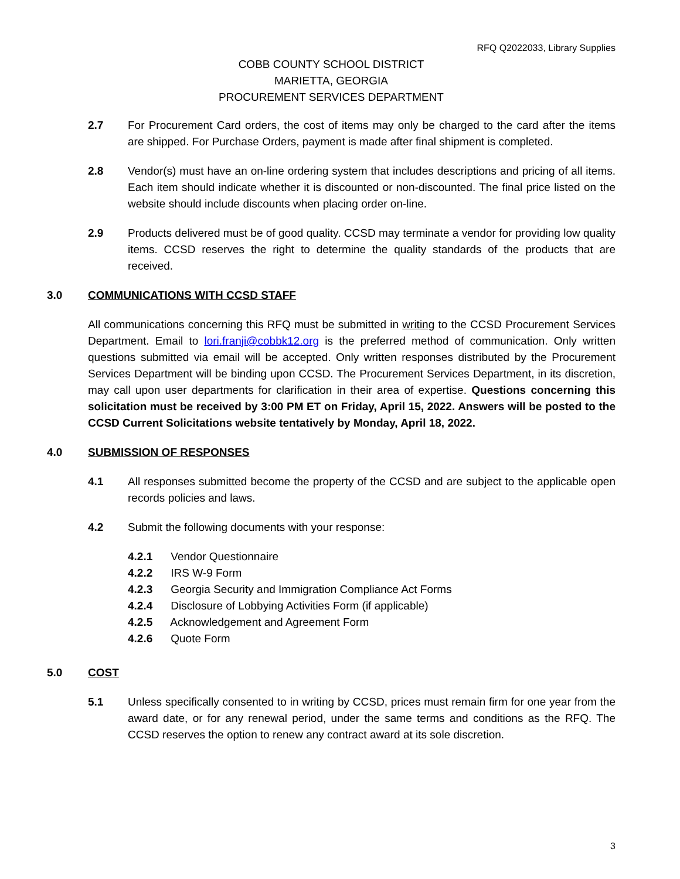RFQ Q2022033, Library Supplies
COBB COUNTY SCHOOL DISTRICT
MARIETTA, GEORGIA
PROCUREMENT SERVICES DEPARTMENT
2.7 For Procurement Card orders, the cost of items may only be charged to the card after the items are shipped. For Purchase Orders, payment is made after final shipment is completed.
2.8 Vendor(s) must have an on-line ordering system that includes descriptions and pricing of all items. Each item should indicate whether it is discounted or non-discounted. The final price listed on the website should include discounts when placing order on-line.
2.9 Products delivered must be of good quality. CCSD may terminate a vendor for providing low quality items. CCSD reserves the right to determine the quality standards of the products that are received.
3.0 COMMUNICATIONS WITH CCSD STAFF
All communications concerning this RFQ must be submitted in writing to the CCSD Procurement Services Department. Email to lori.franji@cobbk12.org is the preferred method of communication. Only written questions submitted via email will be accepted. Only written responses distributed by the Procurement Services Department will be binding upon CCSD. The Procurement Services Department, in its discretion, may call upon user departments for clarification in their area of expertise. Questions concerning this solicitation must be received by 3:00 PM ET on Friday, April 15, 2022. Answers will be posted to the CCSD Current Solicitations website tentatively by Monday, April 18, 2022.
4.0 SUBMISSION OF RESPONSES
4.1 All responses submitted become the property of the CCSD and are subject to the applicable open records policies and laws.
4.2 Submit the following documents with your response:
4.2.1 Vendor Questionnaire
4.2.2 IRS W-9 Form
4.2.3 Georgia Security and Immigration Compliance Act Forms
4.2.4 Disclosure of Lobbying Activities Form (if applicable)
4.2.5 Acknowledgement and Agreement Form
4.2.6 Quote Form
5.0 COST
5.1 Unless specifically consented to in writing by CCSD, prices must remain firm for one year from the award date, or for any renewal period, under the same terms and conditions as the RFQ. The CCSD reserves the option to renew any contract award at its sole discretion.
3